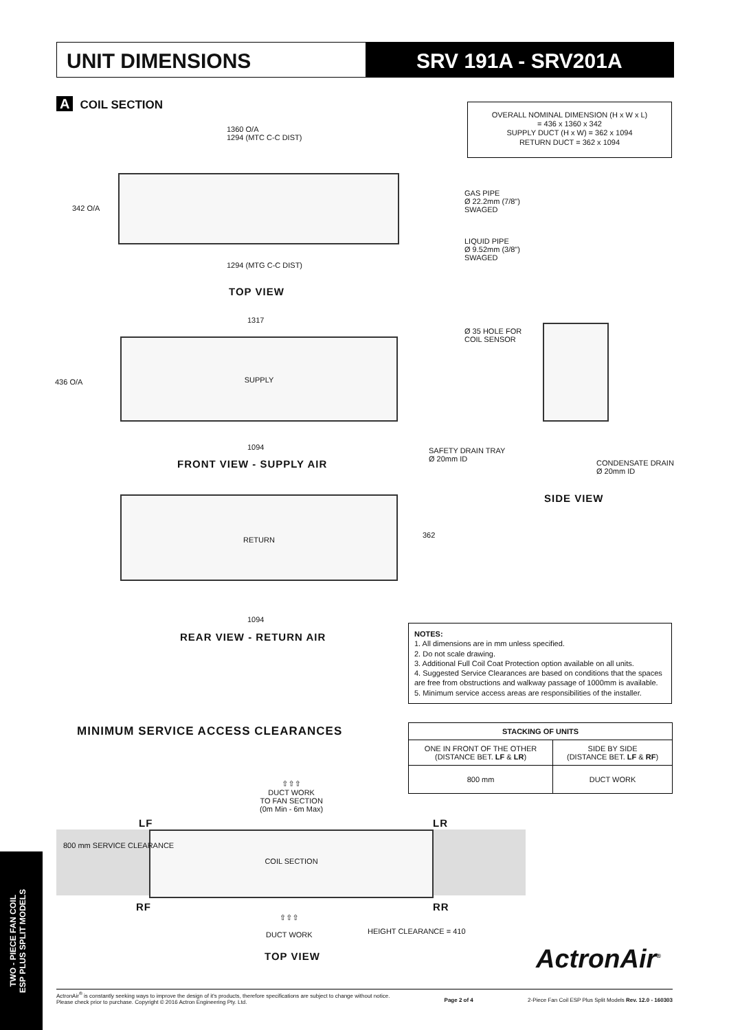UNIT DIMENSIONS SRV 191A - SRV201A
A COIL SECTION
OVERALL NOMINAL DIMENSION (H x W x L)
= 436 x 1360 x 342
SUPPLY DUCT (H x W) = 362 x 1094
RETURN DUCT = 362 x 1094
1360 O/A
1294 (MTC C-C DIST)
342 O/A
GAS PIPE
Ø 22.2mm (7/8")
SWAGED
LIQUID PIPE
Ø 9.52mm (3/8")
SWAGED
1294 (MTG C-C DIST)
TOP VIEW
SUPPLY
1317
436 O/A
1094
FRONT VIEW - SUPPLY AIR
Ø 35 HOLE FOR
COIL SENSOR
SAFETY DRAIN TRAY
Ø 20mm ID
CONDENSATE DRAIN
Ø 20mm ID
SIDE VIEW
RETURN
362
1094
REAR VIEW - RETURN AIR
NOTES:
1. All dimensions are in mm unless specified.
2. Do not scale drawing.
3. Additional Full Coil Coat Protection option available on all units.
4. Suggested Service Clearances are based on conditions that the spaces are free from obstructions and walkway passage of 1000mm is available.
5. Minimum service access areas are responsibilities of the installer.
MINIMUM SERVICE ACCESS CLEARANCES
| STACKING OF UNITS | |
| --- | --- |
| ONE IN FRONT OF THE OTHER (DISTANCE BET. LF & LR ) | SIDE BY SIDE (DISTANCE BET. LF & RF ) |
| 800 mm | DUCT WORK |
⇧⇧⇧
DUCT WORK
TO FAN SECTION
(0m Min - 6m Max)
COIL SECTION
800 mm SERVICE CLEARANCE
LF LR
RF RR
⇧⇧⇧
DUCT WORK
HEIGHT CLEARANCE = 410
TOP VIEW ActronAir<sup>®</sup>
TWO - PIECE FAN COIL
ESP PLUS SPLIT MODELS
ActronAir<sup>®</sup> is constantly seeking ways to improve the design of it's products, therefore specifications are subject to change without notice.
Please check prior to purchase. Copyright © 2016 Actron Engineering Pty. Ltd.
Page 2 of 4
2-Piece Fan Coil ESP Plus Split Models Rev. 12.0 - 160303